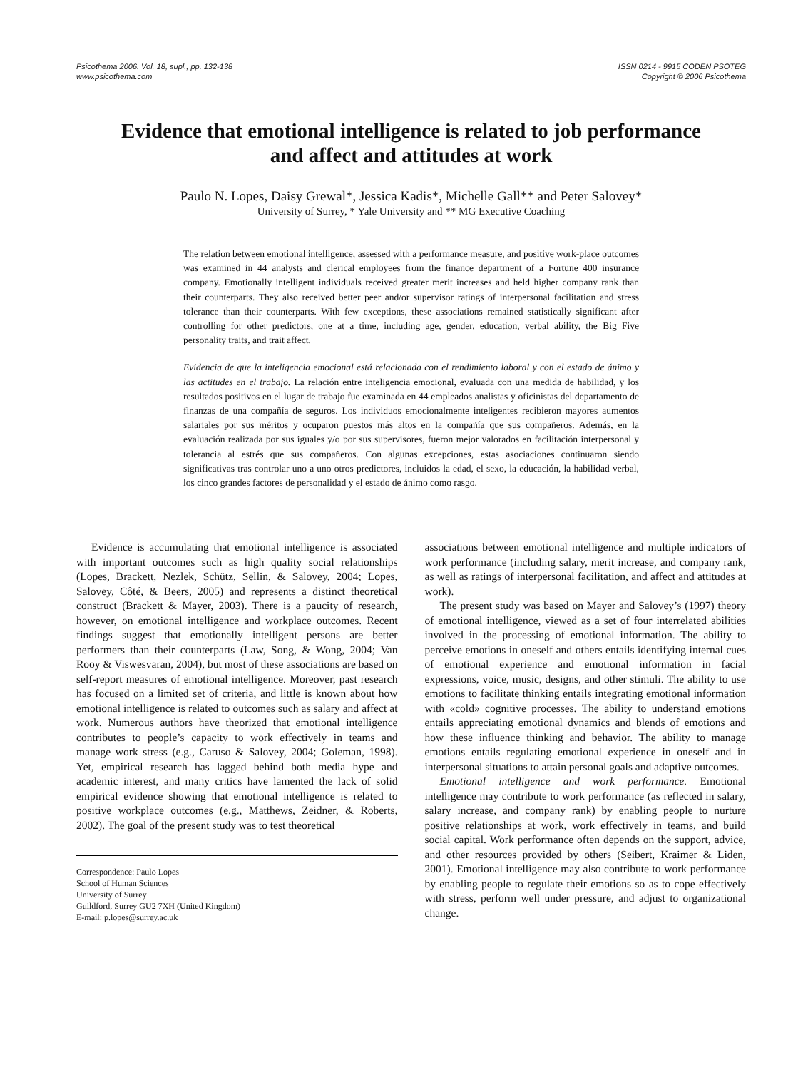Psicothema 2006. Vol. 18, supl., pp. 132-138
www.psicothema.com
ISSN 0214 - 9915 CODEN PSOTEG
Copyright © 2006 Psicothema
Evidence that emotional intelligence is related to job performance
and affect and attitudes at work
Paulo N. Lopes, Daisy Grewal*, Jessica Kadis*, Michelle Gall** and Peter Salovey*
University of Surrey, * Yale University and ** MG Executive Coaching
The relation between emotional intelligence, assessed with a performance measure, and positive work-place outcomes was examined in 44 analysts and clerical employees from the finance department of a Fortune 400 insurance company. Emotionally intelligent individuals received greater merit increases and held higher company rank than their counterparts. They also received better peer and/or supervisor ratings of interpersonal facilitation and stress tolerance than their counterparts. With few exceptions, these associations remained statistically significant after controlling for other predictors, one at a time, including age, gender, education, verbal ability, the Big Five personality traits, and trait affect.
Evidencia de que la inteligencia emocional está relacionada con el rendimiento laboral y con el estado de ánimo y las actitudes en el trabajo. La relación entre inteligencia emocional, evaluada con una medida de habilidad, y los resultados positivos en el lugar de trabajo fue examinada en 44 empleados analistas y oficinistas del departamento de finanzas de una compañía de seguros. Los individuos emocionalmente inteligentes recibieron mayores aumentos salariales por sus méritos y ocuparon puestos más altos en la compañía que sus compañeros. Además, en la evaluación realizada por sus iguales y/o por sus supervisores, fueron mejor valorados en facilitación interpersonal y tolerancia al estrés que sus compañeros. Con algunas excepciones, estas asociaciones continuaron siendo significativas tras controlar uno a uno otros predictores, incluidos la edad, el sexo, la educación, la habilidad verbal, los cinco grandes factores de personalidad y el estado de ánimo como rasgo.
Evidence is accumulating that emotional intelligence is associated with important outcomes such as high quality social relationships (Lopes, Brackett, Nezlek, Schütz, Sellin, & Salovey, 2004; Lopes, Salovey, Côté, & Beers, 2005) and represents a distinct theoretical construct (Brackett & Mayer, 2003). There is a paucity of research, however, on emotional intelligence and workplace outcomes. Recent findings suggest that emotionally intelligent persons are better performers than their counterparts (Law, Song, & Wong, 2004; Van Rooy & Viswesvaran, 2004), but most of these associations are based on self-report measures of emotional intelligence. Moreover, past research has focused on a limited set of criteria, and little is known about how emotional intelligence is related to outcomes such as salary and affect at work. Numerous authors have theorized that emotional intelligence contributes to people’s capacity to work effectively in teams and manage work stress (e.g., Caruso & Salovey, 2004; Goleman, 1998). Yet, empirical research has lagged behind both media hype and academic interest, and many critics have lamented the lack of solid empirical evidence showing that emotional intelligence is related to positive workplace outcomes (e.g., Matthews, Zeidner, & Roberts, 2002). The goal of the present study was to test theoretical
Correspondence: Paulo Lopes
School of Human Sciences
University of Surrey
Guildford, Surrey GU2 7XH (United Kingdom)
E-mail: p.lopes@surrey.ac.uk
associations between emotional intelligence and multiple indicators of work performance (including salary, merit increase, and company rank, as well as ratings of interpersonal facilitation, and affect and attitudes at work).
The present study was based on Mayer and Salovey’s (1997) theory of emotional intelligence, viewed as a set of four interrelated abilities involved in the processing of emotional information. The ability to perceive emotions in oneself and others entails identifying internal cues of emotional experience and emotional information in facial expressions, voice, music, designs, and other stimuli. The ability to use emotions to facilitate thinking entails integrating emotional information with «cold» cognitive processes. The ability to understand emotions entails appreciating emotional dynamics and blends of emotions and how these influence thinking and behavior. The ability to manage emotions entails regulating emotional experience in oneself and in interpersonal situations to attain personal goals and adaptive outcomes.
Emotional intelligence and work performance. Emotional intelligence may contribute to work performance (as reflected in salary, salary increase, and company rank) by enabling people to nurture positive relationships at work, work effectively in teams, and build social capital. Work performance often depends on the support, advice, and other resources provided by others (Seibert, Kraimer & Liden, 2001). Emotional intelligence may also contribute to work performance by enabling people to regulate their emotions so as to cope effectively with stress, perform well under pressure, and adjust to organizational change.